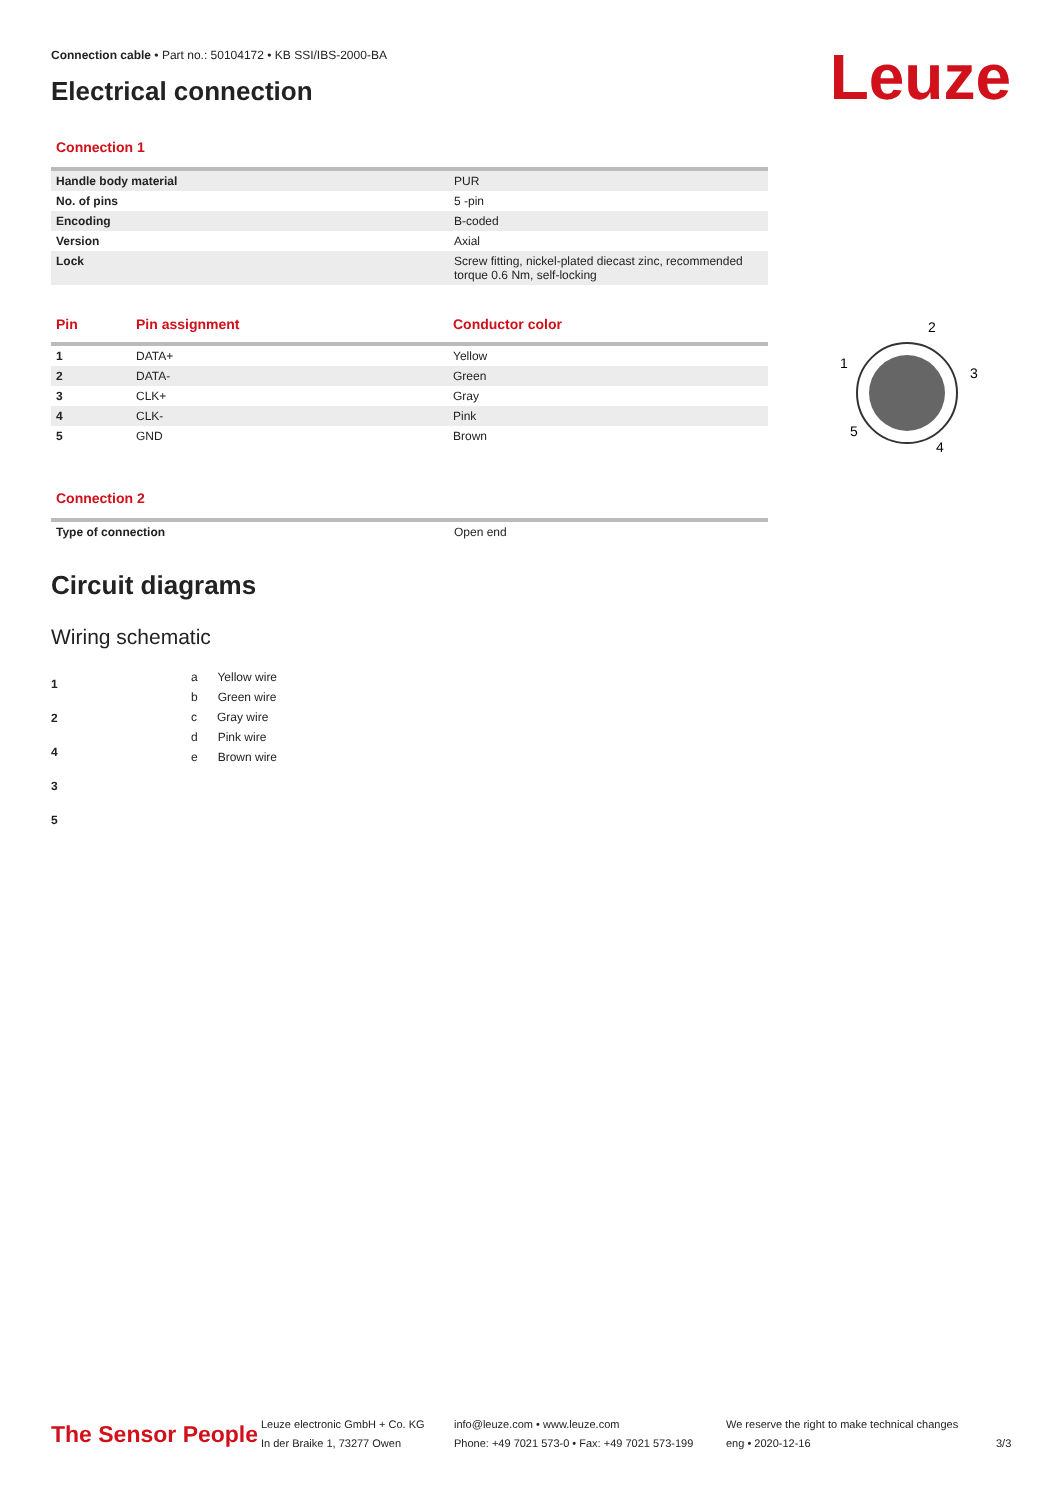Leuze
Connection cable • Part no.: 50104172 • KB SSI/IBS-2000-BA
Electrical connection
Connection 1
| Handle body material | PUR |
| No. of pins | 5 -pin |
| Encoding | B-coded |
| Version | Axial |
| Lock | Screw fitting, nickel-plated diecast zinc, recommended torque 0.6 Nm, self-locking |
| Pin | Pin assignment | Conductor color |
| --- | --- | --- |
| 1 | DATA+ | Yellow |
| 2 | DATA- | Green |
| 3 | CLK+ | Gray |
| 4 | CLK- | Pink |
| 5 | GND | Brown |
Connection 2
| Type of connection | Open end |
Circuit diagrams
Wiring schematic
1
2
4
3
5
a Yellow wire
b Green wire
c Gray wire
d Pink wire
e Brown wire
2
1
3
5
4
The Sensor People
Leuze electronic GmbH + Co. KG
In der Braike 1, 73277 Owen
info@leuze.com • www.leuze.com
Phone: +49 7021 573-0 • Fax: +49 7021 573-199
We reserve the right to make technical changes
eng • 2020-12-16
3/3